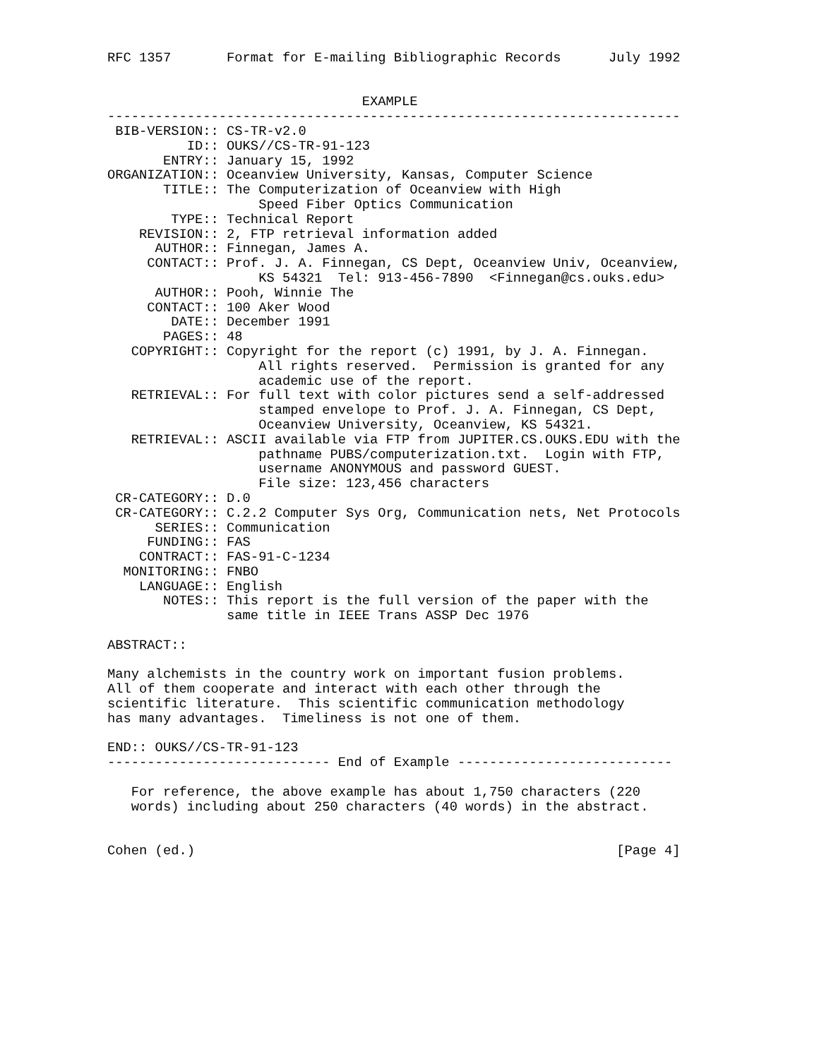RFC 1357       Format for E-mailing Bibliographic Records      July 1992


                                EXAMPLE
------------------------------------------------------------------------
 BIB-VERSION:: CS-TR-v2.0
          ID:: OUKS//CS-TR-91-123
       ENTRY:: January 15, 1992
ORGANIZATION:: Oceanview University, Kansas, Computer Science
       TITLE:: The Computerization of Oceanview with High
                   Speed Fiber Optics Communication
        TYPE:: Technical Report
    REVISION:: 2, FTP retrieval information added
      AUTHOR:: Finnegan, James A.
     CONTACT:: Prof. J. A. Finnegan, CS Dept, Oceanview Univ, Oceanview,
                   KS 54321  Tel: 913-456-7890  <Finnegan@cs.ouks.edu>
      AUTHOR:: Pooh, Winnie The
     CONTACT:: 100 Aker Wood
        DATE:: December 1991
       PAGES:: 48
   COPYRIGHT:: Copyright for the report (c) 1991, by J. A. Finnegan.
                   All rights reserved.  Permission is granted for any
                   academic use of the report.
   RETRIEVAL:: For full text with color pictures send a self-addressed
                   stamped envelope to Prof. J. A. Finnegan, CS Dept,
                   Oceanview University, Oceanview, KS 54321.
   RETRIEVAL:: ASCII available via FTP from JUPITER.CS.OUKS.EDU with the
                   pathname PUBS/computerization.txt.  Login with FTP,
                   username ANONYMOUS and password GUEST.
                   File size: 123,456 characters
 CR-CATEGORY:: D.0
 CR-CATEGORY:: C.2.2 Computer Sys Org, Communication nets, Net Protocols
      SERIES:: Communication
     FUNDING:: FAS
    CONTRACT:: FAS-91-C-1234
  MONITORING:: FNBO
    LANGUAGE:: English
       NOTES:: This report is the full version of the paper with the
               same title in IEEE Trans ASSP Dec 1976

ABSTRACT::

Many alchemists in the country work on important fusion problems.
All of them cooperate and interact with each other through the
scientific literature.  This scientific communication methodology
has many advantages.  Timeliness is not one of them.

END:: OUKS//CS-TR-91-123
---------------------------- End of Example ---------------------------

   For reference, the above example has about 1,750 characters (220
   words) including about 250 characters (40 words) in the abstract.


Cohen (ed.)                                                     [Page 4]